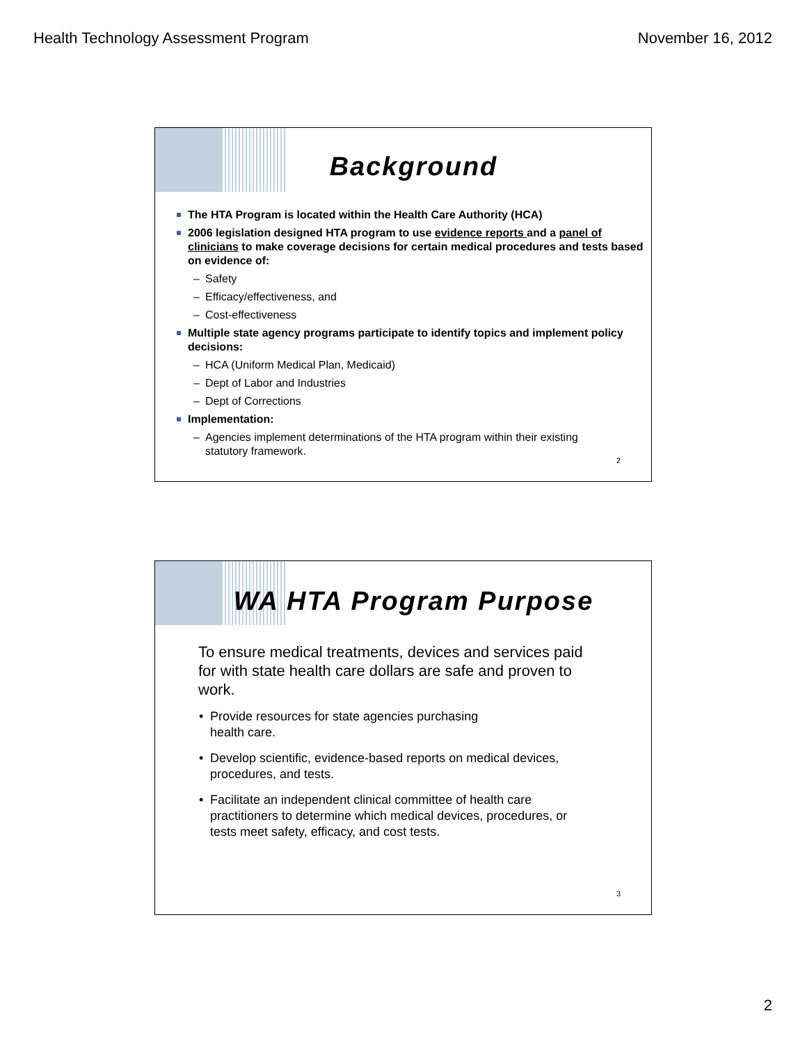Health Technology Assessment Program November 16, 2012
Background
The HTA Program is located within the Health Care Authority (HCA)
2006 legislation designed HTA program to use evidence reports and a panel of clinicians to make coverage decisions for certain medical procedures and tests based on evidence of:
– Safety
– Efficacy/effectiveness, and
– Cost-effectiveness
Multiple state agency programs participate to identify topics and implement policy decisions:
– HCA (Uniform Medical Plan, Medicaid)
– Dept of Labor and Industries
– Dept of Corrections
Implementation:
– Agencies implement determinations of the HTA program within their existing statutory framework.
2
WA HTA Program Purpose
To ensure medical treatments, devices and services paid for with state health care dollars are safe and proven to work.
• Provide resources for state agencies purchasing
health care.
• Develop scientific, evidence-based reports on medical devices, procedures, and tests.
• Facilitate an independent clinical committee of health care practitioners to determine which medical devices, procedures, or tests meet safety, efficacy, and cost tests.
3
2